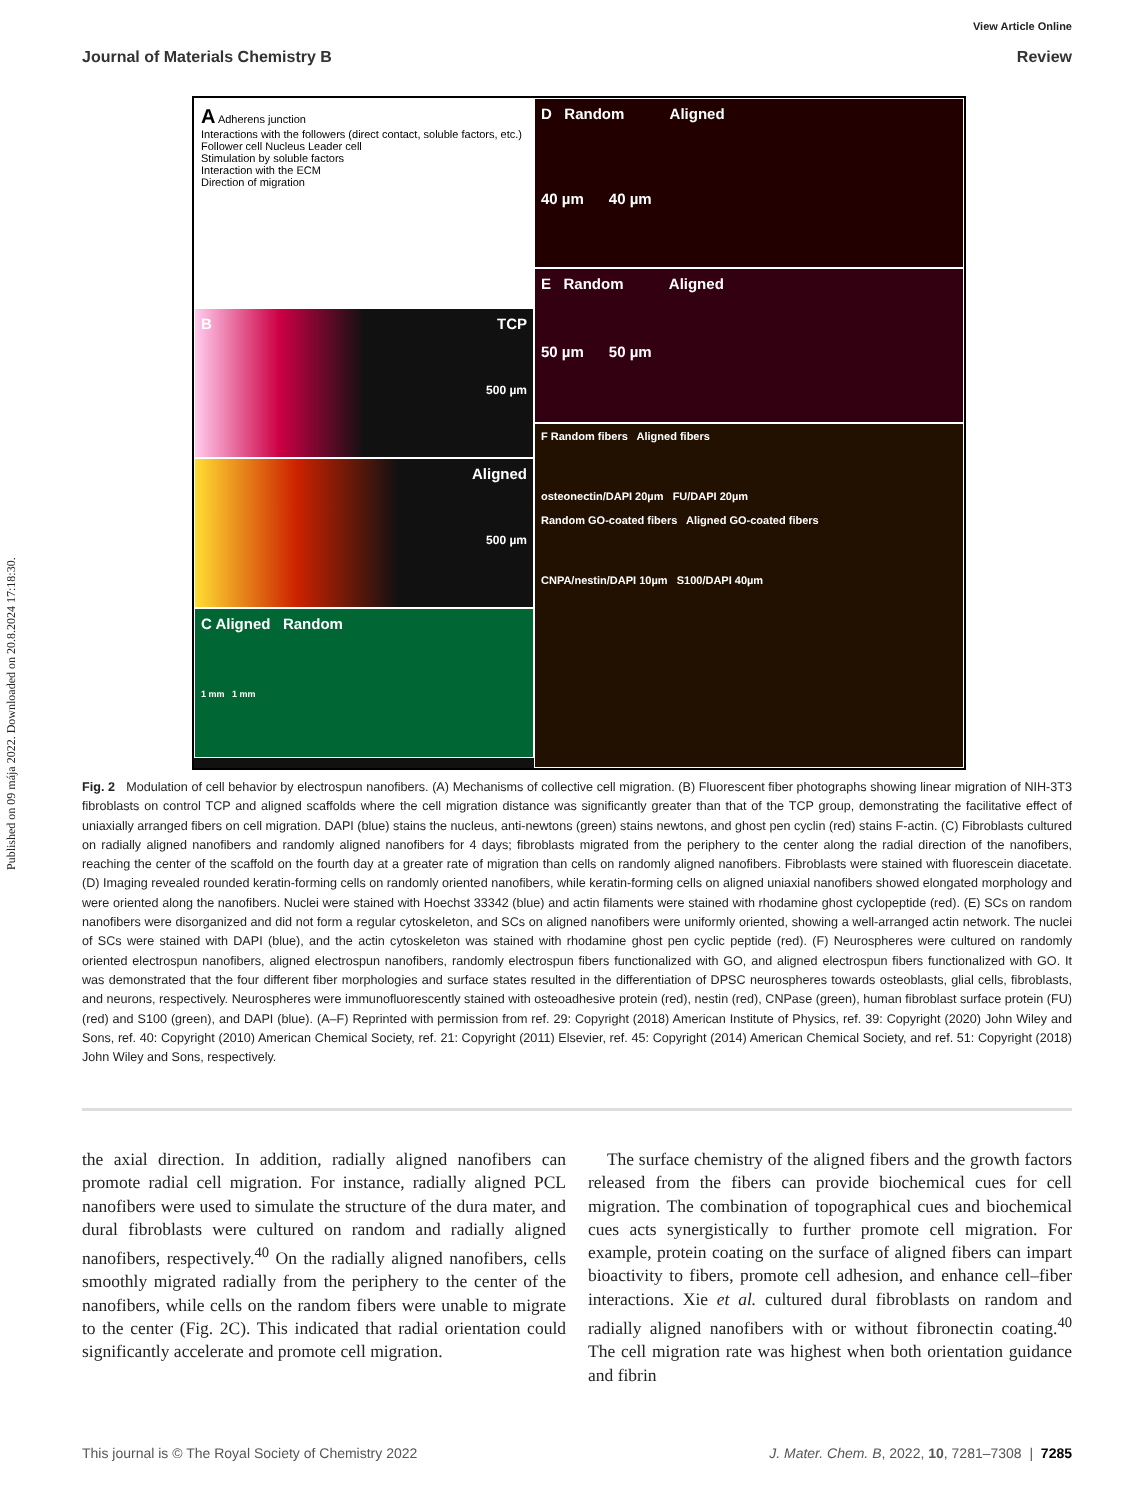Published on 09 mája 2022. Downloaded on 20.8.2024 17:18:30.
View Article Online
Journal of Materials Chemistry B Review
A Adherens junction
Interactions with the followers (direct contact, soluble factors, etc.)
Follower cell Nucleus Leader cell
Stimulation by soluble factors
Interaction with the ECM
Direction of migration
B TCP
500 µm
Aligned
500 µm
C Aligned Random
1 mm 1 mm
D Random Aligned
40 µm 40 µm
E Random Aligned
50 µm 50 µm
F Random fibers Aligned fibers
osteonectin/DAPI 20µm FU/DAPI 20µm
Random GO-coated fibers Aligned GO-coated fibers
CNPA/nestin/DAPI 10µm S100/DAPI 40µm
Fig. 2 Modulation of cell behavior by electrospun nanofibers. (A) Mechanisms of collective cell migration. (B) Fluorescent fiber photographs showing linear migration of NIH-3T3 fibroblasts on control TCP and aligned scaffolds where the cell migration distance was significantly greater than that of the TCP group, demonstrating the facilitative effect of uniaxially arranged fibers on cell migration. DAPI (blue) stains the nucleus, anti-newtons (green) stains newtons, and ghost pen cyclin (red) stains F-actin. (C) Fibroblasts cultured on radially aligned nanofibers and randomly aligned nanofibers for 4 days; fibroblasts migrated from the periphery to the center along the radial direction of the nanofibers, reaching the center of the scaffold on the fourth day at a greater rate of migration than cells on randomly aligned nanofibers. Fibroblasts were stained with fluorescein diacetate. (D) Imaging revealed rounded keratin-forming cells on randomly oriented nanofibers, while keratin-forming cells on aligned uniaxial nanofibers showed elongated morphology and were oriented along the nanofibers. Nuclei were stained with Hoechst 33342 (blue) and actin filaments were stained with rhodamine ghost cyclopeptide (red). (E) SCs on random nanofibers were disorganized and did not form a regular cytoskeleton, and SCs on aligned nanofibers were uniformly oriented, showing a well-arranged actin network. The nuclei of SCs were stained with DAPI (blue), and the actin cytoskeleton was stained with rhodamine ghost pen cyclic peptide (red). (F) Neurospheres were cultured on randomly oriented electrospun nanofibers, aligned electrospun nanofibers, randomly electrospun fibers functionalized with GO, and aligned electrospun fibers functionalized with GO. It was demonstrated that the four different fiber morphologies and surface states resulted in the differentiation of DPSC neurospheres towards osteoblasts, glial cells, fibroblasts, and neurons, respectively. Neurospheres were immunofluorescently stained with osteoadhesive protein (red), nestin (red), CNPase (green), human fibroblast surface protein (FU) (red) and S100 (green), and DAPI (blue). (A–F) Reprinted with permission from ref. 29: Copyright (2018) American Institute of Physics, ref. 39: Copyright (2020) John Wiley and Sons, ref. 40: Copyright (2010) American Chemical Society, ref. 21: Copyright (2011) Elsevier, ref. 45: Copyright (2014) American Chemical Society, and ref. 51: Copyright (2018) John Wiley and Sons, respectively.
the axial direction. In addition, radially aligned nanofibers can promote radial cell migration. For instance, radially aligned PCL nanofibers were used to simulate the structure of the dura mater, and dural fibroblasts were cultured on random and radially aligned nanofibers, respectively.<sup>40</sup> On the radially aligned nanofibers, cells smoothly migrated radially from the periphery to the center of the nanofibers, while cells on the random fibers were unable to migrate to the center (Fig. 2C). This indicated that radial orientation could significantly accelerate and promote cell migration.
The surface chemistry of the aligned fibers and the growth factors released from the fibers can provide biochemical cues for cell migration. The combination of topographical cues and biochemical cues acts synergistically to further promote cell migration. For example, protein coating on the surface of aligned fibers can impart bioactivity to fibers, promote cell adhesion, and enhance cell–fiber interactions. Xie et al. cultured dural fibroblasts on random and radially aligned nanofibers with or without fibronectin coating.<sup>40</sup> The cell migration rate was highest when both orientation guidance and fibrin
This journal is © The Royal Society of Chemistry 2022 J. Mater. Chem. B, 2022, 10, 7281–7308 | 7285